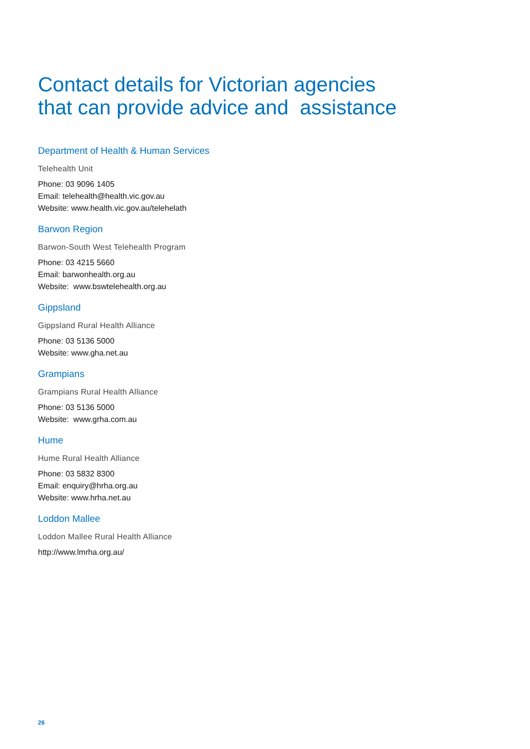Contact details for Victorian agencies
that can provide advice and assistance
Department of Health & Human Services
Telehealth Unit
Phone: 03 9096 1405
Email: telehealth@health.vic.gov.au
Website: www.health.vic.gov.au/telehelath
Barwon Region
Barwon-South West Telehealth Program
Phone: 03 4215 5660
Email: barwonhealth.org.au
Website: www.bswtelehealth.org.au
Gippsland
Gippsland Rural Health Alliance
Phone: 03 5136 5000
Website: www.gha.net.au
Grampians
Grampians Rural Health Alliance
Phone: 03 5136 5000
Website: www.grha.com.au
Hume
Hume Rural Health Alliance
Phone: 03 5832 8300
Email: enquiry@hrha.org.au
Website: www.hrha.net.au
Loddon Mallee
Loddon Mallee Rural Health Alliance
http://www.lmrha.org.au/
26